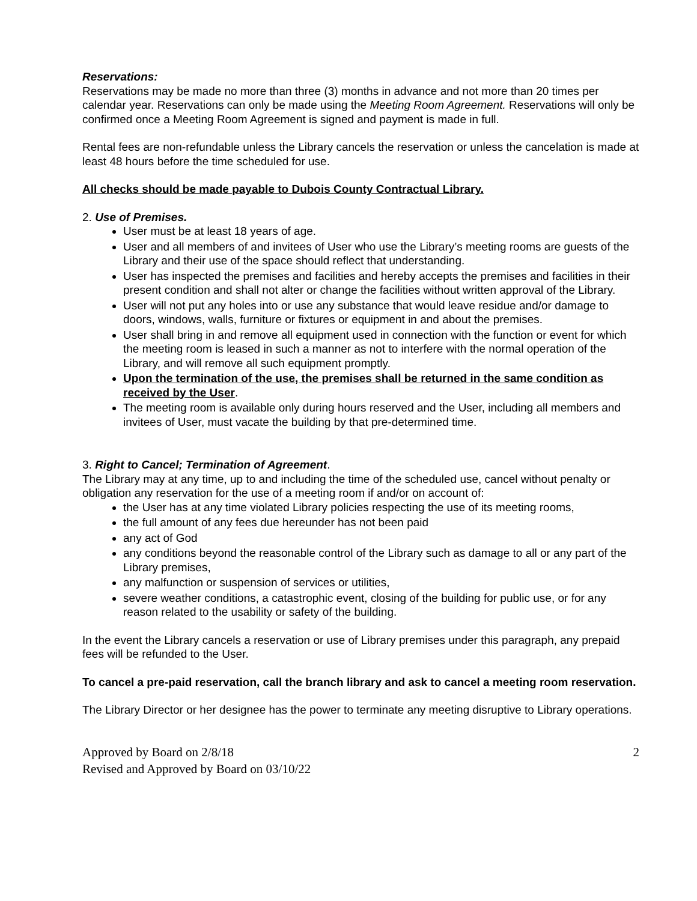Reservations:
Reservations may be made no more than three (3) months in advance and not more than 20 times per calendar year. Reservations can only be made using the Meeting Room Agreement. Reservations will only be confirmed once a Meeting Room Agreement is signed and payment is made in full.
Rental fees are non-refundable unless the Library cancels the reservation or unless the cancelation is made at least 48 hours before the time scheduled for use.
All checks should be made payable to Dubois County Contractual Library.
2. Use of Premises.
User must be at least 18 years of age.
User and all members of and invitees of User who use the Library’s meeting rooms are guests of the Library and their use of the space should reflect that understanding.
User has inspected the premises and facilities and hereby accepts the premises and facilities in their present condition and shall not alter or change the facilities without written approval of the Library.
User will not put any holes into or use any substance that would leave residue and/or damage to doors, windows, walls, furniture or fixtures or equipment in and about the premises.
User shall bring in and remove all equipment used in connection with the function or event for which the meeting room is leased in such a manner as not to interfere with the normal operation of the Library, and will remove all such equipment promptly.
Upon the termination of the use, the premises shall be returned in the same condition as received by the User.
The meeting room is available only during hours reserved and the User, including all members and invitees of User, must vacate the building by that pre-determined time.
3. Right to Cancel; Termination of Agreement.
The Library may at any time, up to and including the time of the scheduled use, cancel without penalty or obligation any reservation for the use of a meeting room if and/or on account of:
the User has at any time violated Library policies respecting the use of its meeting rooms,
the full amount of any fees due hereunder has not been paid
any act of God
any conditions beyond the reasonable control of the Library such as damage to all or any part of the Library premises,
any malfunction or suspension of services or utilities,
severe weather conditions, a catastrophic event, closing of the building for public use, or for any reason related to the usability or safety of the building.
In the event the Library cancels a reservation or use of Library premises under this paragraph, any prepaid fees will be refunded to the User.
To cancel a pre-paid reservation, call the branch library and ask to cancel a meeting room reservation.
The Library Director or her designee has the power to terminate any meeting disruptive to Library operations.
Approved by Board on 2/8/18
Revised and Approved by Board on 03/10/22
2